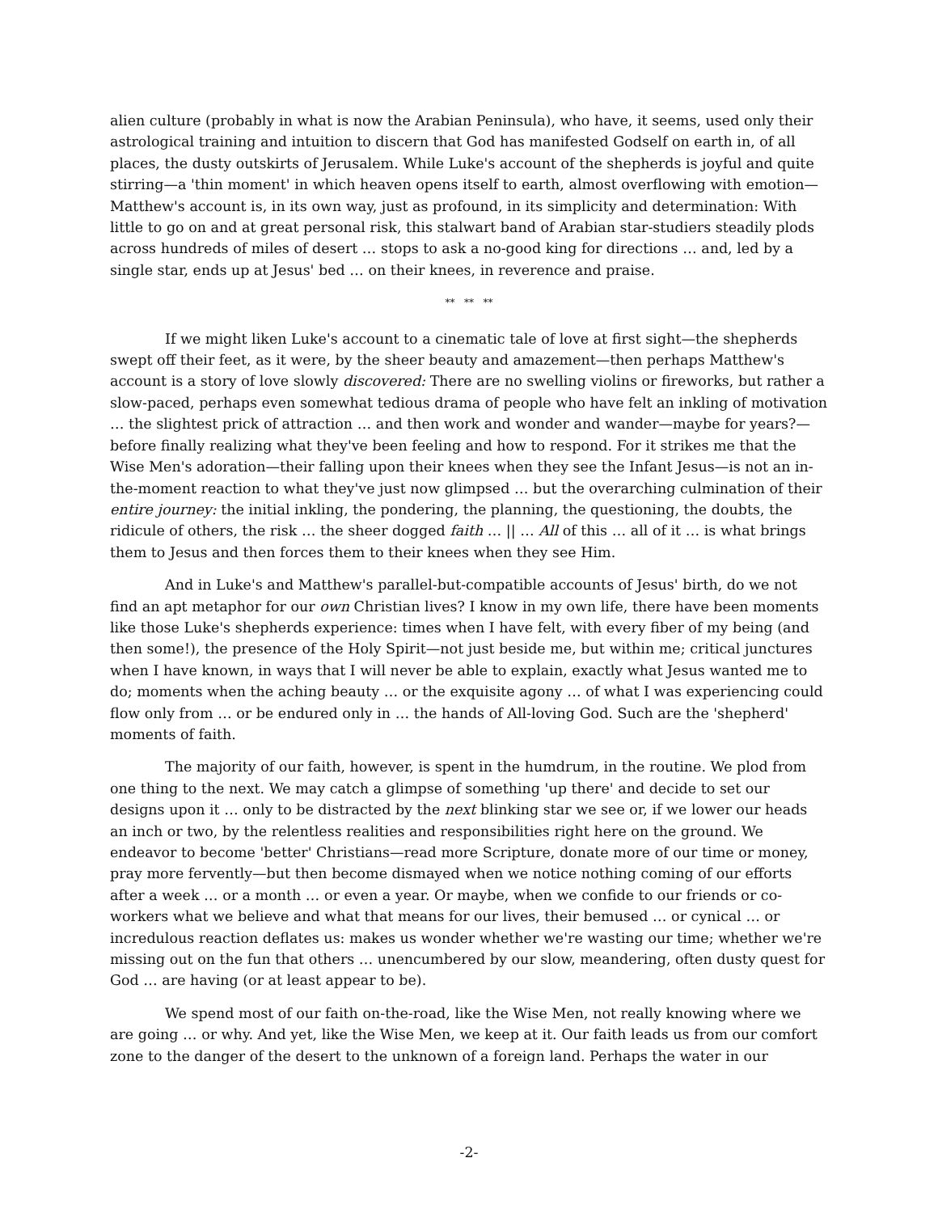alien culture (probably in what is now the Arabian Peninsula), who have, it seems, used only their astrological training and intuition to discern that God has manifested Godself on earth in, of all places, the dusty outskirts of Jerusalem. While Luke's account of the shepherds is joyful and quite stirring—a 'thin moment' in which heaven opens itself to earth, almost overflowing with emotion—Matthew's account is, in its own way, just as profound, in its simplicity and determination: With little to go on and at great personal risk, this stalwart band of Arabian star-studiers steadily plods across hundreds of miles of desert … stops to ask a no-good king for directions … and, led by a single star, ends up at Jesus' bed … on their knees, in reverence and praise.
** ** **
If we might liken Luke's account to a cinematic tale of love at first sight—the shepherds swept off their feet, as it were, by the sheer beauty and amazement—then perhaps Matthew's account is a story of love slowly discovered: There are no swelling violins or fireworks, but rather a slow-paced, perhaps even somewhat tedious drama of people who have felt an inkling of motivation … the slightest prick of attraction … and then work and wonder and wander—maybe for years?—before finally realizing what they've been feeling and how to respond. For it strikes me that the Wise Men's adoration—their falling upon their knees when they see the Infant Jesus—is not an in-the-moment reaction to what they've just now glimpsed … but the overarching culmination of their entire journey: the initial inkling, the pondering, the planning, the questioning, the doubts, the ridicule of others, the risk … the sheer dogged faith … || … All of this … all of it … is what brings them to Jesus and then forces them to their knees when they see Him.
And in Luke's and Matthew's parallel-but-compatible accounts of Jesus' birth, do we not find an apt metaphor for our own Christian lives? I know in my own life, there have been moments like those Luke's shepherds experience: times when I have felt, with every fiber of my being (and then some!), the presence of the Holy Spirit—not just beside me, but within me; critical junctures when I have known, in ways that I will never be able to explain, exactly what Jesus wanted me to do; moments when the aching beauty … or the exquisite agony … of what I was experiencing could flow only from … or be endured only in … the hands of All-loving God. Such are the 'shepherd' moments of faith.
The majority of our faith, however, is spent in the humdrum, in the routine. We plod from one thing to the next. We may catch a glimpse of something 'up there' and decide to set our designs upon it … only to be distracted by the next blinking star we see or, if we lower our heads an inch or two, by the relentless realities and responsibilities right here on the ground. We endeavor to become 'better' Christians—read more Scripture, donate more of our time or money, pray more fervently—but then become dismayed when we notice nothing coming of our efforts after a week … or a month … or even a year. Or maybe, when we confide to our friends or co-workers what we believe and what that means for our lives, their bemused … or cynical … or incredulous reaction deflates us: makes us wonder whether we're wasting our time; whether we're missing out on the fun that others … unencumbered by our slow, meandering, often dusty quest for God … are having (or at least appear to be).
We spend most of our faith on-the-road, like the Wise Men, not really knowing where we are going … or why. And yet, like the Wise Men, we keep at it. Our faith leads us from our comfort zone to the danger of the desert to the unknown of a foreign land. Perhaps the water in our
-2-